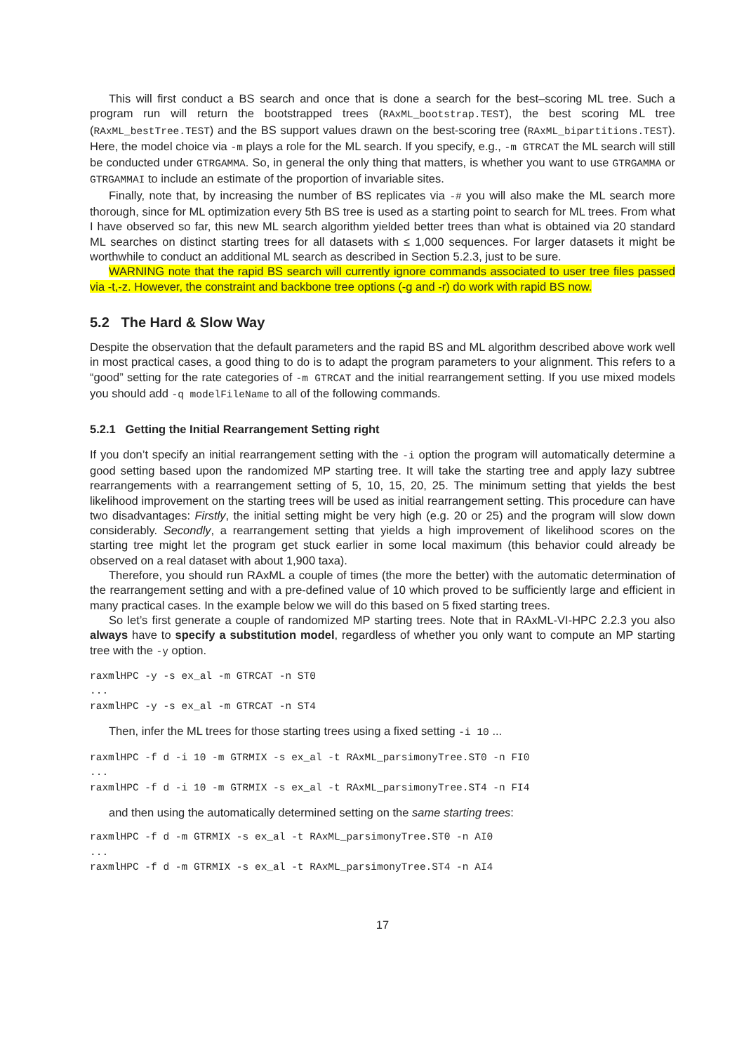This will first conduct a BS search and once that is done a search for the best–scoring ML tree. Such a program run will return the bootstrapped trees (RAxML_bootstrap.TEST), the best scoring ML tree (RAxML_bestTree.TEST) and the BS support values drawn on the best-scoring tree (RAxML_bipartitions.TEST). Here, the model choice via -m plays a role for the ML search. If you specify, e.g., -m GTRCAT the ML search will still be conducted under GTRGAMMA. So, in general the only thing that matters, is whether you want to use GTRGAMMA or GTRGAMMAI to include an estimate of the proportion of invariable sites.
Finally, note that, by increasing the number of BS replicates via -# you will also make the ML search more thorough, since for ML optimization every 5th BS tree is used as a starting point to search for ML trees. From what I have observed so far, this new ML search algorithm yielded better trees than what is obtained via 20 standard ML searches on distinct starting trees for all datasets with ≤ 1,000 sequences. For larger datasets it might be worthwhile to conduct an additional ML search as described in Section 5.2.3, just to be sure.
WARNING note that the rapid BS search will currently ignore commands associated to user tree files passed via -t,-z. However, the constraint and backbone tree options (-g and -r) do work with rapid BS now.
5.2 The Hard & Slow Way
Despite the observation that the default parameters and the rapid BS and ML algorithm described above work well in most practical cases, a good thing to do is to adapt the program parameters to your alignment. This refers to a “good” setting for the rate categories of -m GTRCAT and the initial rearrangement setting. If you use mixed models you should add -q modelFileName to all of the following commands.
5.2.1 Getting the Initial Rearrangement Setting right
If you don’t specify an initial rearrangement setting with the -i option the program will automatically determine a good setting based upon the randomized MP starting tree. It will take the starting tree and apply lazy subtree rearrangements with a rearrangement setting of 5, 10, 15, 20, 25. The minimum setting that yields the best likelihood improvement on the starting trees will be used as initial rearrangement setting. This procedure can have two disadvantages: Firstly, the initial setting might be very high (e.g. 20 or 25) and the program will slow down considerably. Secondly, a rearrangement setting that yields a high improvement of likelihood scores on the starting tree might let the program get stuck earlier in some local maximum (this behavior could already be observed on a real dataset with about 1,900 taxa).
Therefore, you should run RAxML a couple of times (the more the better) with the automatic determination of the rearrangement setting and with a pre-defined value of 10 which proved to be sufficiently large and efficient in many practical cases. In the example below we will do this based on 5 fixed starting trees.
So let’s first generate a couple of randomized MP starting trees. Note that in RAxML-VI-HPC 2.2.3 you also always have to specify a substitution model, regardless of whether you only want to compute an MP starting tree with the -y option.
raxmlHPC -y -s ex_al -m GTRCAT -n ST0
...
raxmlHPC -y -s ex_al -m GTRCAT -n ST4
Then, infer the ML trees for those starting trees using a fixed setting -i 10 ...
raxmlHPC -f d -i 10 -m GTRMIX -s ex_al -t RAxML_parsimonyTree.ST0 -n FI0
...
raxmlHPC -f d -i 10 -m GTRMIX -s ex_al -t RAxML_parsimonyTree.ST4 -n FI4
and then using the automatically determined setting on the same starting trees:
raxmlHPC -f d -m GTRMIX -s ex_al -t RAxML_parsimonyTree.ST0 -n AI0
...
raxmlHPC -f d -m GTRMIX -s ex_al -t RAxML_parsimonyTree.ST4 -n AI4
17